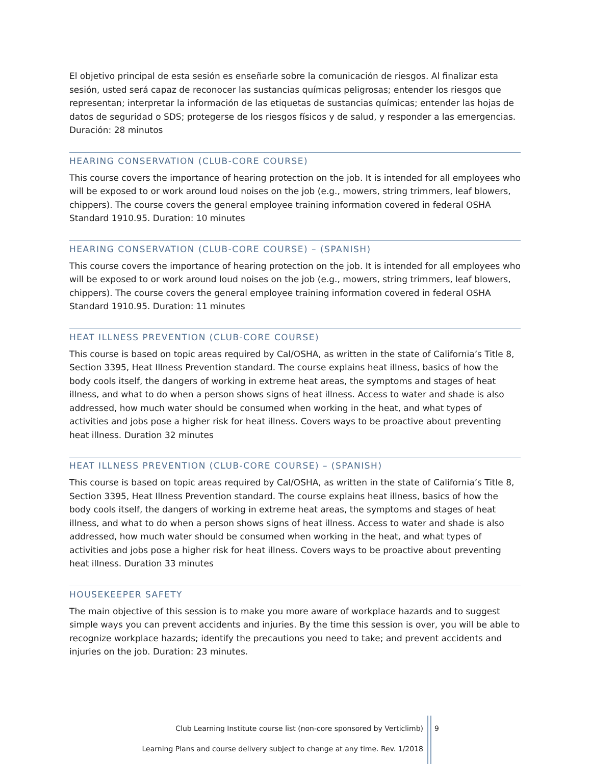El objetivo principal de esta sesión es enseñarle sobre la comunicación de riesgos. Al finalizar esta sesión, usted será capaz de reconocer las sustancias químicas peligrosas; entender los riesgos que representan; interpretar la información de las etiquetas de sustancias químicas; entender las hojas de datos de seguridad o SDS; protegerse de los riesgos físicos y de salud, y responder a las emergencias. Duración: 28 minutos
HEARING CONSERVATION (CLUB-CORE COURSE)
This course covers the importance of hearing protection on the job. It is intended for all employees who will be exposed to or work around loud noises on the job (e.g., mowers, string trimmers, leaf blowers, chippers). The course covers the general employee training information covered in federal OSHA Standard 1910.95. Duration: 10 minutes
HEARING CONSERVATION (CLUB-CORE COURSE) – (SPANISH)
This course covers the importance of hearing protection on the job. It is intended for all employees who will be exposed to or work around loud noises on the job (e.g., mowers, string trimmers, leaf blowers, chippers). The course covers the general employee training information covered in federal OSHA Standard 1910.95. Duration: 11 minutes
HEAT ILLNESS PREVENTION (CLUB-CORE COURSE)
This course is based on topic areas required by Cal/OSHA, as written in the state of California’s Title 8, Section 3395, Heat Illness Prevention standard. The course explains heat illness, basics of how the body cools itself, the dangers of working in extreme heat areas, the symptoms and stages of heat illness, and what to do when a person shows signs of heat illness. Access to water and shade is also addressed, how much water should be consumed when working in the heat, and what types of activities and jobs pose a higher risk for heat illness. Covers ways to be proactive about preventing heat illness. Duration 32 minutes
HEAT ILLNESS PREVENTION (CLUB-CORE COURSE) – (SPANISH)
This course is based on topic areas required by Cal/OSHA, as written in the state of California’s Title 8, Section 3395, Heat Illness Prevention standard. The course explains heat illness, basics of how the body cools itself, the dangers of working in extreme heat areas, the symptoms and stages of heat illness, and what to do when a person shows signs of heat illness. Access to water and shade is also addressed, how much water should be consumed when working in the heat, and what types of activities and jobs pose a higher risk for heat illness. Covers ways to be proactive about preventing heat illness. Duration 33 minutes
HOUSEKEEPER SAFETY
The main objective of this session is to make you more aware of workplace hazards and to suggest simple ways you can prevent accidents and injuries. By the time this session is over, you will be able to recognize workplace hazards; identify the precautions you need to take; and prevent accidents and injuries on the job. Duration: 23 minutes.
Club Learning Institute course list (non-core sponsored by Verticlimb)
Learning Plans and course delivery subject to change at any time. Rev. 1/2018
9